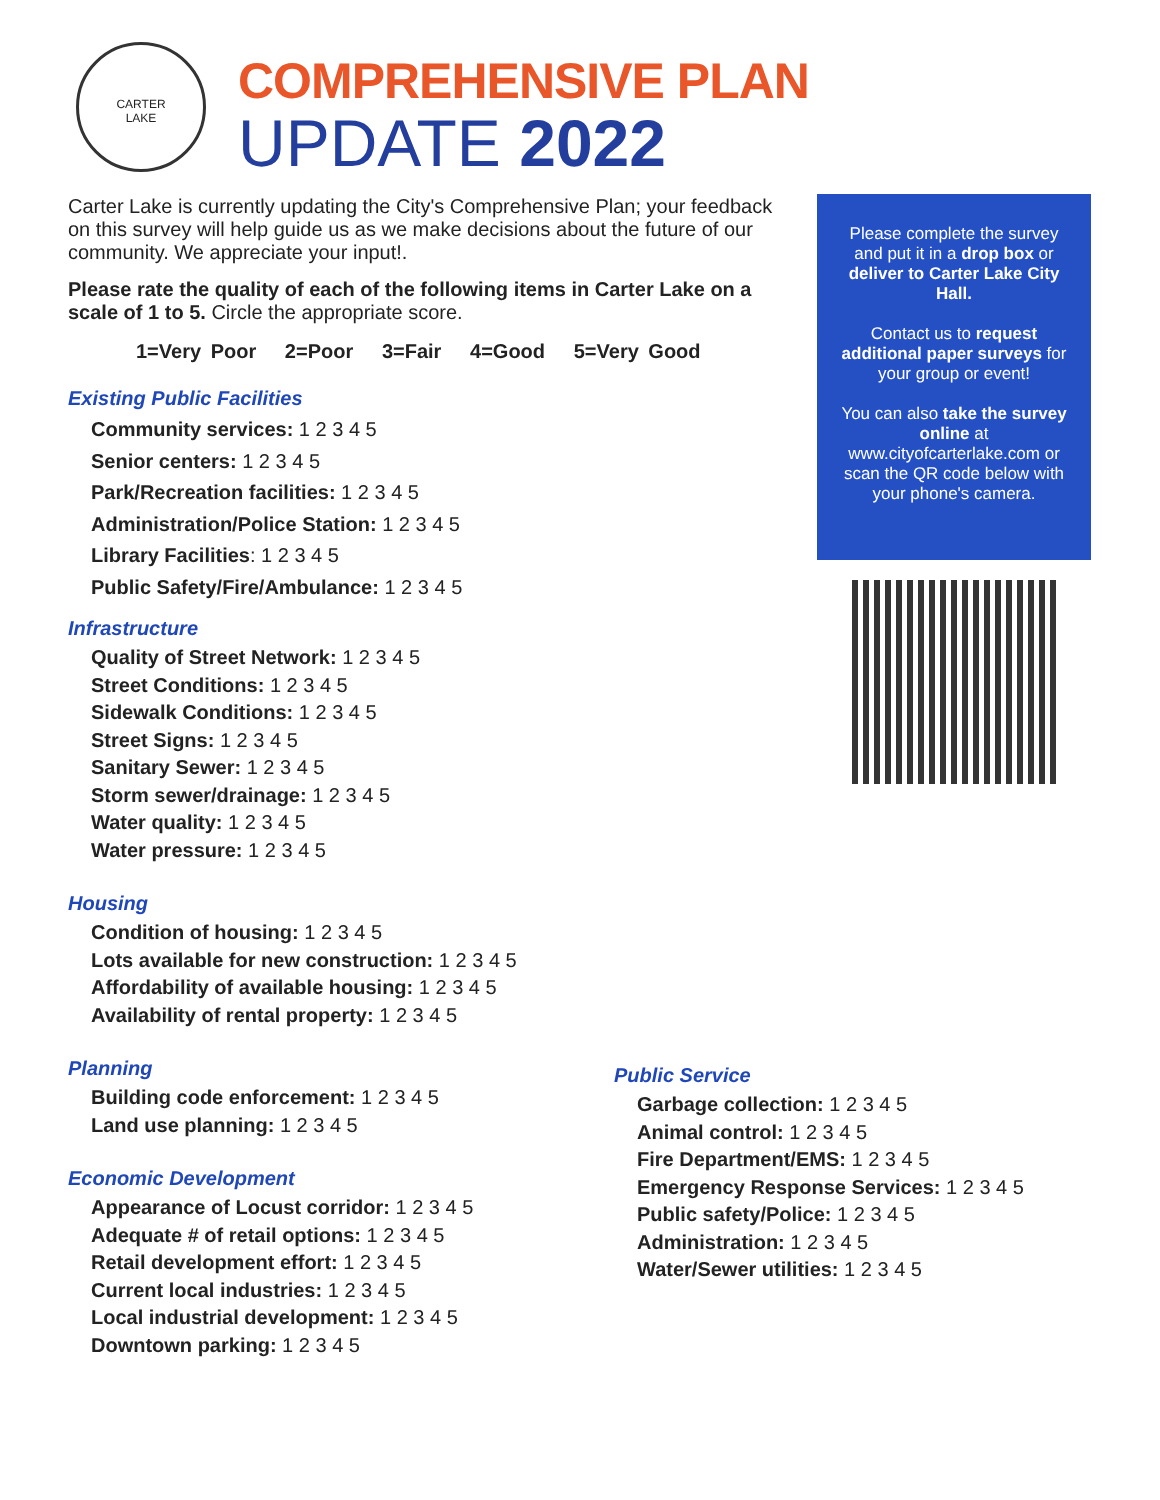CARTER
LAKE
COMPREHENSIVE PLAN
UPDATE 2022
Please complete the survey and put it in a drop box or deliver to Carter Lake City Hall.
Contact us to request additional paper surveys for your group or event!
You can also take the survey online at www.cityofcarterlake.com or scan the QR code below with your phone's camera.
Carter Lake is currently updating the City's Comprehensive Plan; your feedback on this survey will help guide us as we make decisions about the future of our community. We appreciate your input!.
Please rate the quality of each of the following items in Carter Lake on a scale of 1 to 5. Circle the appropriate score.
1=Very Poor 2=Poor 3=Fair 4=Good 5=Very Good
Existing Public Facilities
Community services: 1 2 3 4 5
Senior centers: 1 2 3 4 5
Park/Recreation facilities: 1 2 3 4 5
Administration/Police Station: 1 2 3 4 5
Library Facilities: 1 2 3 4 5
Public Safety/Fire/Ambulance: 1 2 3 4 5
Infrastructure
Quality of Street Network: 1 2 3 4 5
Street Conditions: 1 2 3 4 5
Sidewalk Conditions: 1 2 3 4 5
Street Signs: 1 2 3 4 5
Sanitary Sewer: 1 2 3 4 5
Storm sewer/drainage: 1 2 3 4 5
Water quality: 1 2 3 4 5
Water pressure: 1 2 3 4 5
Housing
Condition of housing: 1 2 3 4 5
Lots available for new construction: 1 2 3 4 5
Affordability of available housing: 1 2 3 4 5
Availability of rental property: 1 2 3 4 5
Planning
Building code enforcement: 1 2 3 4 5
Land use planning: 1 2 3 4 5
Economic Development
Appearance of Locust corridor: 1 2 3 4 5
Adequate # of retail options: 1 2 3 4 5
Retail development effort: 1 2 3 4 5
Current local industries: 1 2 3 4 5
Local industrial development: 1 2 3 4 5
Downtown parking: 1 2 3 4 5
Public Service
Garbage collection: 1 2 3 4 5
Animal control: 1 2 3 4 5
Fire Department/EMS: 1 2 3 4 5
Emergency Response Services: 1 2 3 4 5
Public safety/Police: 1 2 3 4 5
Administration: 1 2 3 4 5
Water/Sewer utilities: 1 2 3 4 5